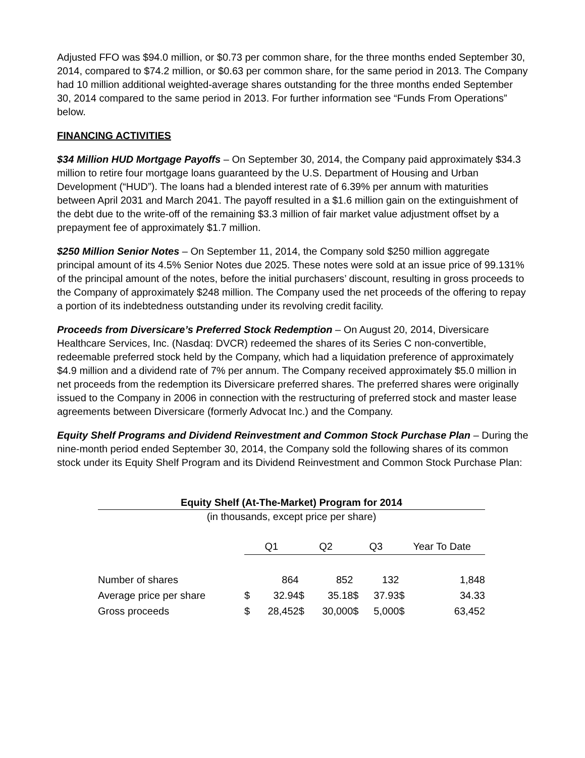Adjusted FFO was $94.0 million, or $0.73 per common share, for the three months ended September 30, 2014, compared to $74.2 million, or $0.63 per common share, for the same period in 2013. The Company had 10 million additional weighted-average shares outstanding for the three months ended September 30, 2014 compared to the same period in 2013. For further information see “Funds From Operations” below.
FINANCING ACTIVITIES
$34 Million HUD Mortgage Payoffs – On September 30, 2014, the Company paid approximately $34.3 million to retire four mortgage loans guaranteed by the U.S. Department of Housing and Urban Development (“HUD”). The loans had a blended interest rate of 6.39% per annum with maturities between April 2031 and March 2041. The payoff resulted in a $1.6 million gain on the extinguishment of the debt due to the write-off of the remaining $3.3 million of fair market value adjustment offset by a prepayment fee of approximately $1.7 million.
$250 Million Senior Notes – On September 11, 2014, the Company sold $250 million aggregate principal amount of its 4.5% Senior Notes due 2025. These notes were sold at an issue price of 99.131% of the principal amount of the notes, before the initial purchasers’ discount, resulting in gross proceeds to the Company of approximately $248 million. The Company used the net proceeds of the offering to repay a portion of its indebtedness outstanding under its revolving credit facility.
Proceeds from Diversicare’s Preferred Stock Redemption – On August 20, 2014, Diversicare Healthcare Services, Inc. (Nasdaq: DVCR) redeemed the shares of its Series C non-convertible, redeemable preferred stock held by the Company, which had a liquidation preference of approximately $4.9 million and a dividend rate of 7% per annum. The Company received approximately $5.0 million in net proceeds from the redemption its Diversicare preferred shares. The preferred shares were originally issued to the Company in 2006 in connection with the restructuring of preferred stock and master lease agreements between Diversicare (formerly Advocat Inc.) and the Company.
Equity Shelf Programs and Dividend Reinvestment and Common Stock Purchase Plan – During the nine-month period ended September 30, 2014, the Company sold the following shares of its common stock under its Equity Shelf Program and its Dividend Reinvestment and Common Stock Purchase Plan:
Equity Shelf (At-The-Market) Program for 2014
(in thousands, except price per share)
| | Q1 | | Q2 | | Q3 | | Year To Date | |
| Number of shares | | 864 | | 852 | | 132 | | 1,848 |
| Average price per share | $ | 32.94 | $ | 35.18 | $ | 37.93 | $ | 34.33 |
| Gross proceeds | $ | 28,452 | $ | 30,000 | $ | 5,000 | $ | 63,452 |